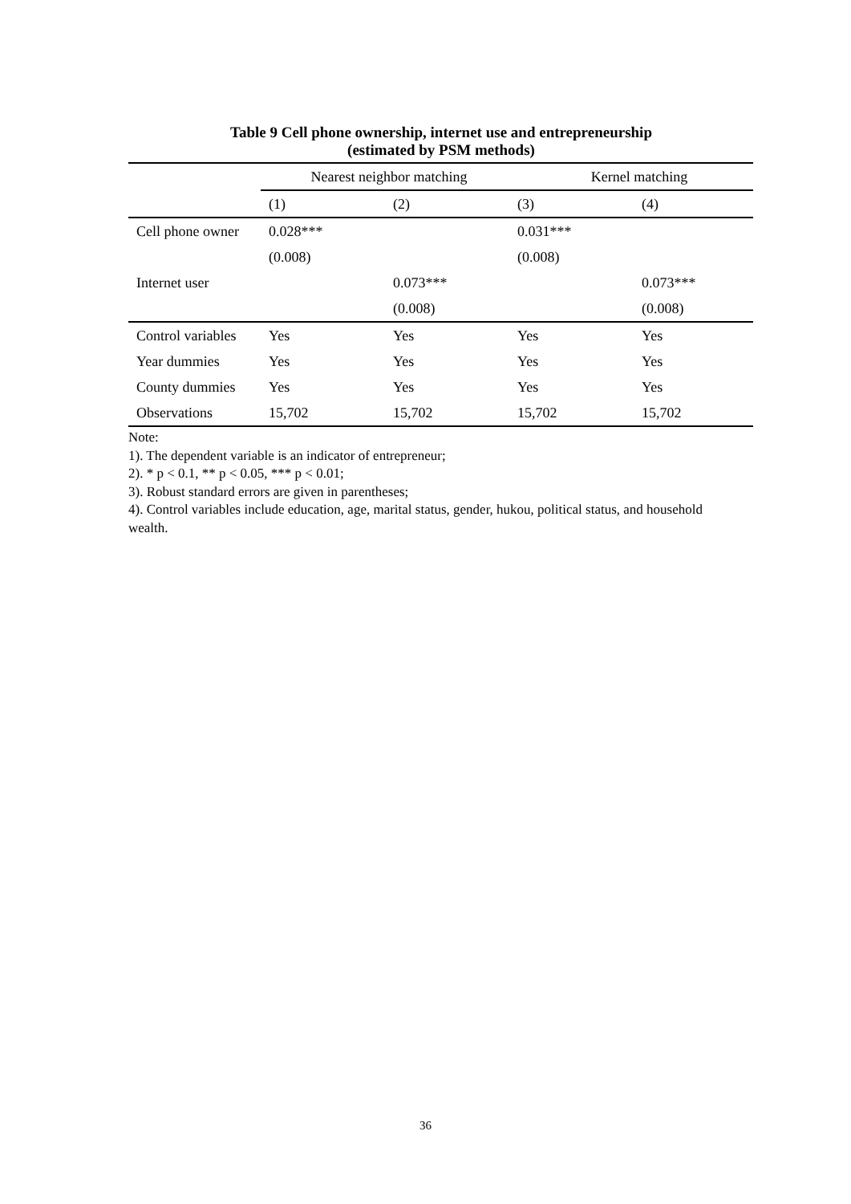Table 9 Cell phone ownership, internet use and entrepreneurship
(estimated by PSM methods)
| | Nearest neighbor matching | | Kernel matching | |
| --- | --- | --- | --- | --- |
| | (1) | (2) | (3) | (4) |
| Cell phone owner | 0.028*** | | 0.031*** | |
| | (0.008) | | (0.008) | |
| Internet user | | 0.073*** | | 0.073*** |
| | | (0.008) | | (0.008) |
| Control variables | Yes | Yes | Yes | Yes |
| Year dummies | Yes | Yes | Yes | Yes |
| County dummies | Yes | Yes | Yes | Yes |
| Observations | 15,702 | 15,702 | 15,702 | 15,702 |
Note:
1). The dependent variable is an indicator of entrepreneur;
2). * p < 0.1, ** p < 0.05, *** p < 0.01;
3). Robust standard errors are given in parentheses;
4). Control variables include education, age, marital status, gender, hukou, political status, and household wealth.
36